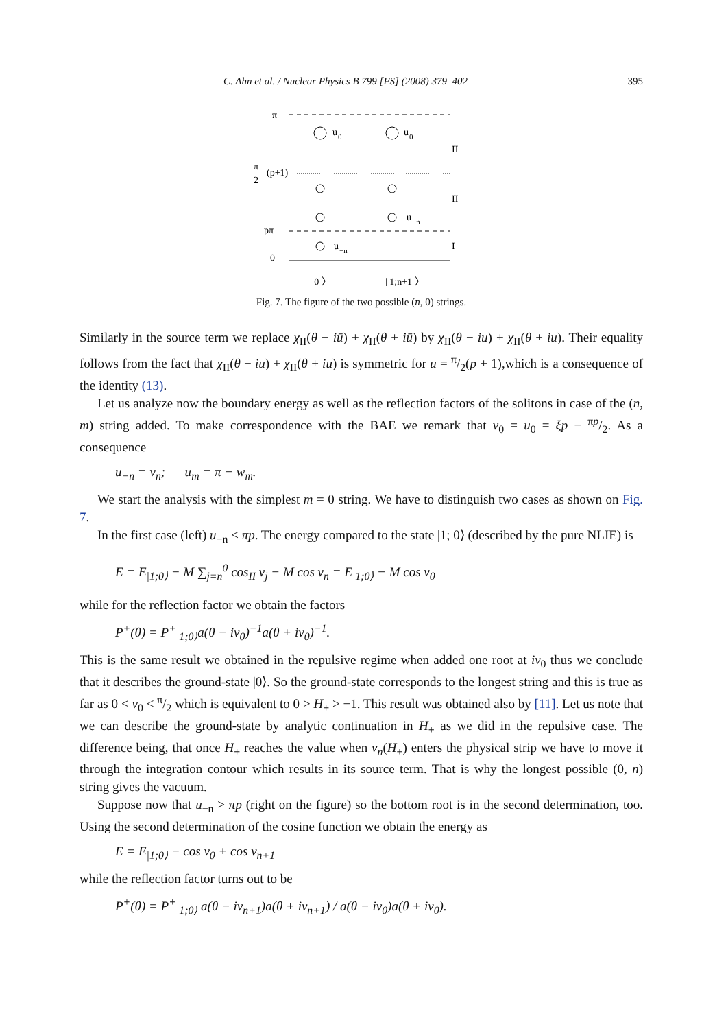C. Ahn et al. / Nuclear Physics B 799 [FS] (2008) 379–402 395
π
u
0
u
0
II
π
2
(p+1)
II
u
−n
pπ
u
−n
I
0
| 0 〉
| 1;n+1 〉
Fig. 7. The figure of the two possible (n, 0) strings.
Similarly in the source term we replace χ<sub>II</sub>(θ − iū) + χ<sub>II</sub>(θ + iū) by χ<sub>II</sub>(θ − iu) + χ<sub>II</sub>(θ + iu). Their equality follows from the fact that χ<sub>II</sub>(θ − iu) + χ<sub>II</sub>(θ + iu) is symmetric for u = π/2(p + 1),which is a consequence of the identity (13).
Let us analyze now the boundary energy as well as the reflection factors of the solitons in case of the (n, m) string added. To make correspondence with the BAE we remark that ν<sub>0</sub> = u<sub>0</sub> = ξp − πp/2. As a consequence
u<sub>−n</sub> = ν<sub>n</sub>; u<sub>m</sub> = π − w<sub>m</sub>.
We start the analysis with the simplest m = 0 string. We have to distinguish two cases as shown on Fig. 7.
In the first case (left) u<sub>−n</sub> < πp. The energy compared to the state |1; 0⟩ (described by the pure NLIE) is
E = E<sub>|1;0⟩</sub> − M ∑<sub>j=n</sub><sup>0</sup> cos<sub>II</sub> ν<sub>j</sub> − M cos ν<sub>n</sub> = E<sub>|1;0⟩</sub> − M cos ν<sub>0</sub>
while for the reflection factor we obtain the factors
P<sup>+</sup>(θ) = P<sup>+</sup><sub>|1;0⟩</sub>a(θ − iν<sub>0</sub>)<sup>−1</sup>a(θ + iν<sub>0</sub>)<sup>−1</sup>.
This is the same result we obtained in the repulsive regime when added one root at iν<sub>0</sub> thus we conclude that it describes the ground-state |0⟩. So the ground-state corresponds to the longest string and this is true as far as 0 < ν<sub>0</sub> < π/2 which is equivalent to 0 > H<sub>+</sub> > −1. This result was obtained also by [11]. Let us note that we can describe the ground-state by analytic continuation in H<sub>+</sub> as we did in the repulsive case. The difference being, that once H<sub>+</sub> reaches the value when ν<sub>n</sub>(H<sub>+</sub>) enters the physical strip we have to move it through the integration contour which results in its source term. That is why the longest possible (0, n) string gives the vacuum.
Suppose now that u<sub>−n</sub> > πp (right on the figure) so the bottom root is in the second determination, too. Using the second determination of the cosine function we obtain the energy as
E = E<sub>|1;0⟩</sub> − cos ν<sub>0</sub> + cos ν<sub>n+1</sub>
while the reflection factor turns out to be
P<sup>+</sup>(θ) = P<sup>+</sup><sub>|1;0⟩</sub> a(θ − iν<sub>n+1</sub>)a(θ + iν<sub>n+1</sub>) / a(θ − iν<sub>0</sub>)a(θ + iν<sub>0</sub>).